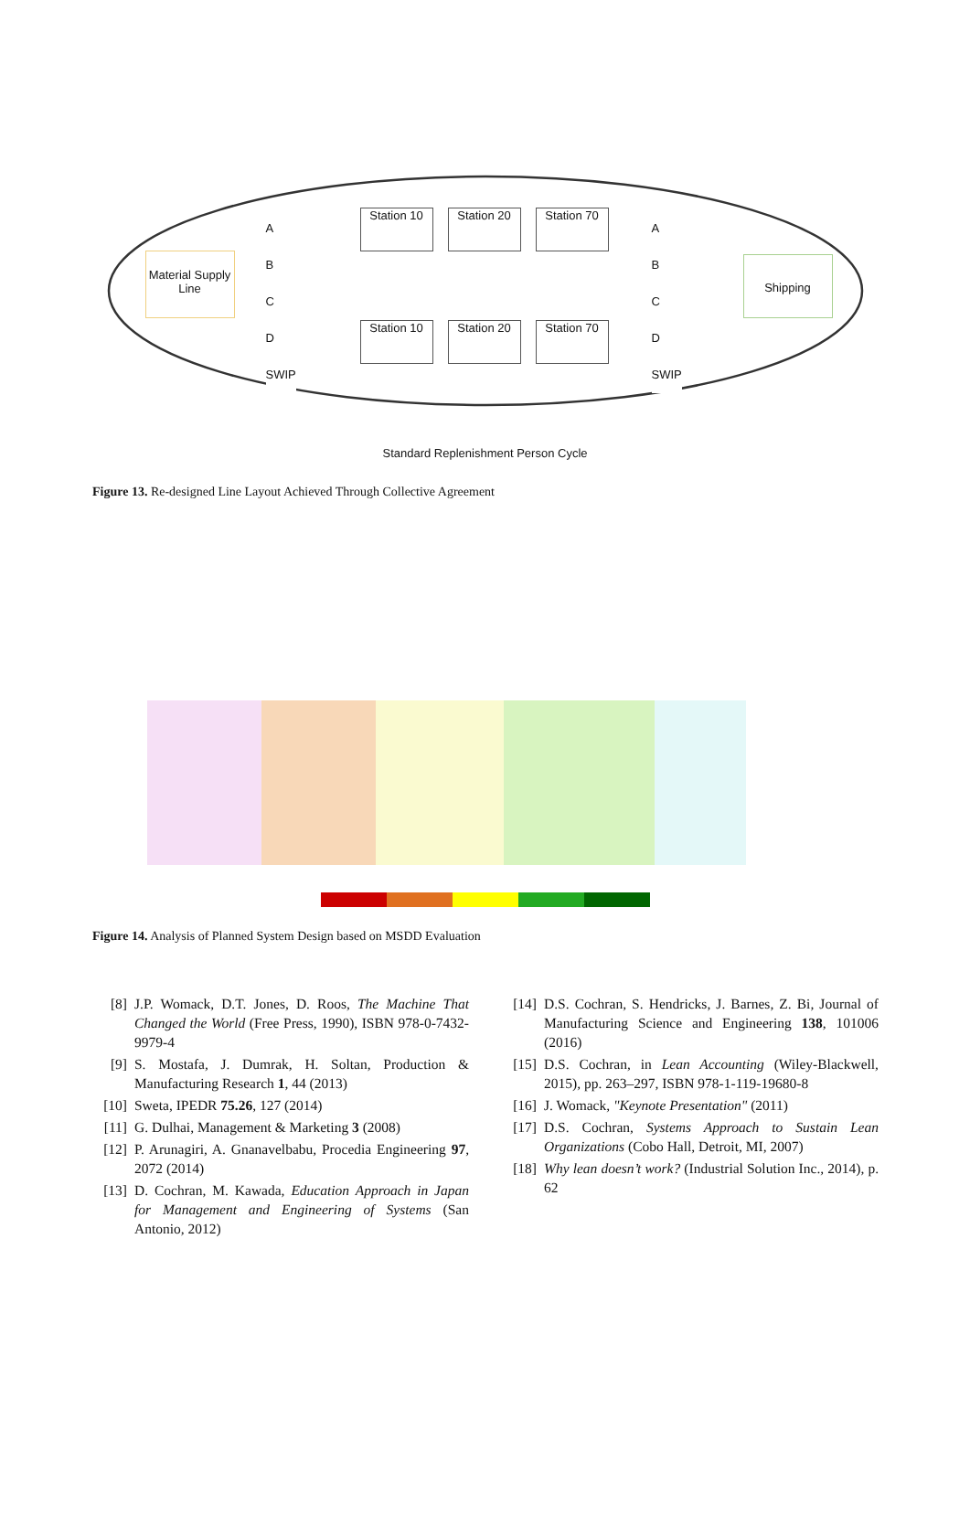Material Supply Line
Shipping
Station 10 Station 20 Station 70
Station 10 Station 20 Station 70
A
B
C
D
SWIP
A
B
C
D
SWIP
Standard Replenishment Person Cycle
Figure 13. Re-designed Line Layout Achieved Through Collective Agreement
Figure 14. Analysis of Planned System Design based on MSDD Evaluation
[8] J.P. Womack, D.T. Jones, D. Roos, The Machine That Changed the World (Free Press, 1990), ISBN 978-0-7432-9979-4
[9] S. Mostafa, J. Dumrak, H. Soltan, Production & Manufacturing Research 1, 44 (2013)
[10] Sweta, IPEDR 75.26, 127 (2014)
[11] G. Dulhai, Management & Marketing 3 (2008)
[12] P. Arunagiri, A. Gnanavelbabu, Procedia Engineering 97, 2072 (2014)
[13] D. Cochran, M. Kawada, Education Approach in Japan for Management and Engineering of Systems (San Antonio, 2012)
[14] D.S. Cochran, S. Hendricks, J. Barnes, Z. Bi, Journal of Manufacturing Science and Engineering 138, 101006 (2016)
[15] D.S. Cochran, in Lean Accounting (Wiley-Blackwell, 2015), pp. 263–297, ISBN 978-1-119-19680-8
[16] J. Womack, "Keynote Presentation" (2011)
[17] D.S. Cochran, Systems Approach to Sustain Lean Organizations (Cobo Hall, Detroit, MI, 2007)
[18] Why lean doesn’t work? (Industrial Solution Inc., 2014), p. 62